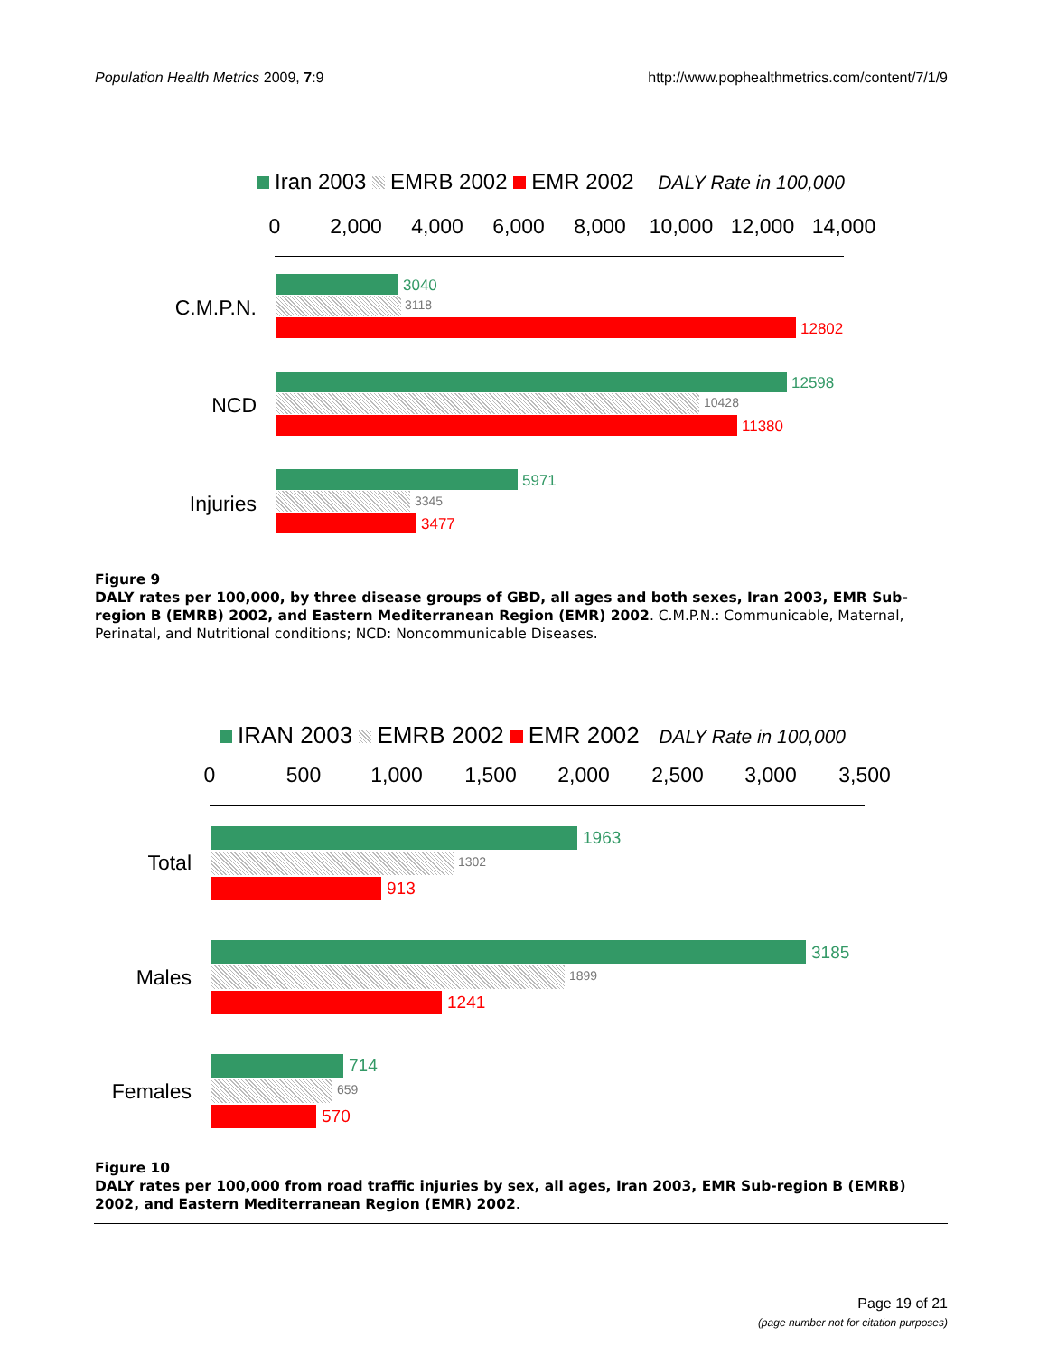Population Health Metrics 2009, 7:9
http://www.pophealthmetrics.com/content/7/1/9
Iran 2003 EMRB 2002 EMR 2002 DALY Rate in 100,000
0 2,000 4,000 6,000 8,000 10,000 12,000 14,000
C.M.P.N.
3040
3118
12802
NCD
12598
10428
11380
Injuries
5971
3345
3477
Figure 9
DALY rates per 100,000, by three disease groups of GBD, all ages and both sexes, Iran 2003, EMR Sub-region B (EMRB) 2002, and Eastern Mediterranean Region (EMR) 2002. C.M.P.N.: Communicable, Maternal, Perinatal, and Nutritional conditions; NCD: Noncommunicable Diseases.
IRAN 2003 EMRB 2002 EMR 2002 DALY Rate in 100,000
0 500 1,000 1,500 2,000 2,500 3,000 3,500
Total
1963
1302
913
Males
3185
1899
1241
Females
714
659
570
Figure 10
DALY rates per 100,000 from road traffic injuries by sex, all ages, Iran 2003, EMR Sub-region B (EMRB) 2002, and Eastern Mediterranean Region (EMR) 2002.
Page 19 of 21
(page number not for citation purposes)